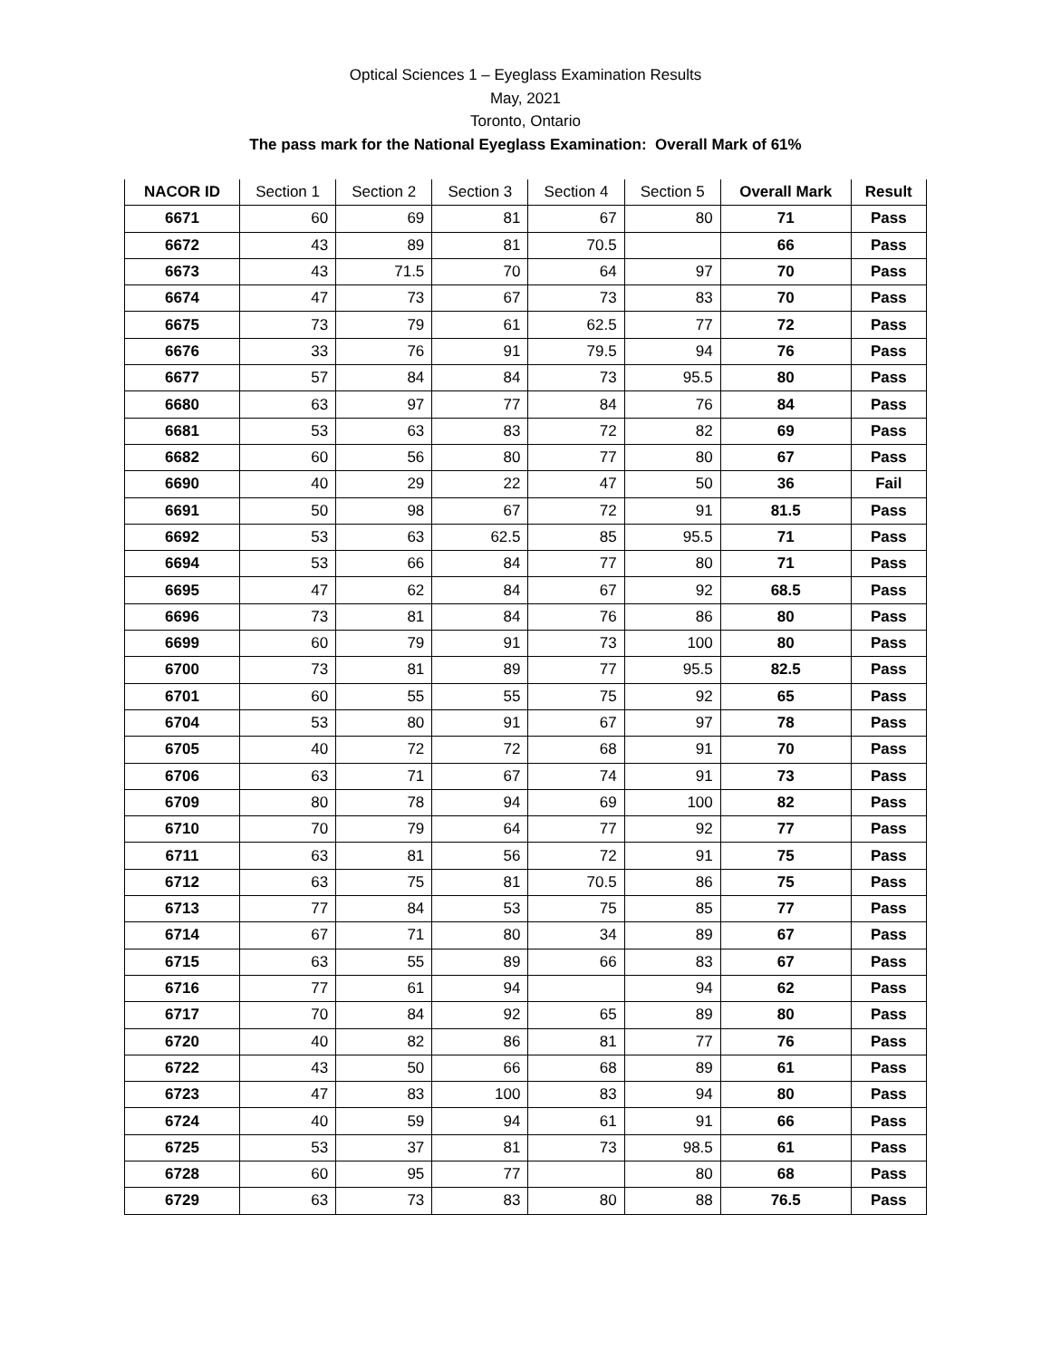Optical Sciences 1 – Eyeglass Examination Results
May, 2021
Toronto, Ontario
The pass mark for the National Eyeglass Examination: Overall Mark of 61%
| NACOR ID | Section 1 | Section 2 | Section 3 | Section 4 | Section 5 | Overall Mark | Result |
| --- | --- | --- | --- | --- | --- | --- | --- |
| 6671 | 60 | 69 | 81 | 67 | 80 | 71 | Pass |
| 6672 | 43 | 89 | 81 | 70.5 | | 66 | Pass |
| 6673 | 43 | 71.5 | 70 | 64 | 97 | 70 | Pass |
| 6674 | 47 | 73 | 67 | 73 | 83 | 70 | Pass |
| 6675 | 73 | 79 | 61 | 62.5 | 77 | 72 | Pass |
| 6676 | 33 | 76 | 91 | 79.5 | 94 | 76 | Pass |
| 6677 | 57 | 84 | 84 | 73 | 95.5 | 80 | Pass |
| 6680 | 63 | 97 | 77 | 84 | 76 | 84 | Pass |
| 6681 | 53 | 63 | 83 | 72 | 82 | 69 | Pass |
| 6682 | 60 | 56 | 80 | 77 | 80 | 67 | Pass |
| 6690 | 40 | 29 | 22 | 47 | 50 | 36 | Fail |
| 6691 | 50 | 98 | 67 | 72 | 91 | 81.5 | Pass |
| 6692 | 53 | 63 | 62.5 | 85 | 95.5 | 71 | Pass |
| 6694 | 53 | 66 | 84 | 77 | 80 | 71 | Pass |
| 6695 | 47 | 62 | 84 | 67 | 92 | 68.5 | Pass |
| 6696 | 73 | 81 | 84 | 76 | 86 | 80 | Pass |
| 6699 | 60 | 79 | 91 | 73 | 100 | 80 | Pass |
| 6700 | 73 | 81 | 89 | 77 | 95.5 | 82.5 | Pass |
| 6701 | 60 | 55 | 55 | 75 | 92 | 65 | Pass |
| 6704 | 53 | 80 | 91 | 67 | 97 | 78 | Pass |
| 6705 | 40 | 72 | 72 | 68 | 91 | 70 | Pass |
| 6706 | 63 | 71 | 67 | 74 | 91 | 73 | Pass |
| 6709 | 80 | 78 | 94 | 69 | 100 | 82 | Pass |
| 6710 | 70 | 79 | 64 | 77 | 92 | 77 | Pass |
| 6711 | 63 | 81 | 56 | 72 | 91 | 75 | Pass |
| 6712 | 63 | 75 | 81 | 70.5 | 86 | 75 | Pass |
| 6713 | 77 | 84 | 53 | 75 | 85 | 77 | Pass |
| 6714 | 67 | 71 | 80 | 34 | 89 | 67 | Pass |
| 6715 | 63 | 55 | 89 | 66 | 83 | 67 | Pass |
| 6716 | 77 | 61 | 94 | | 94 | 62 | Pass |
| 6717 | 70 | 84 | 92 | 65 | 89 | 80 | Pass |
| 6720 | 40 | 82 | 86 | 81 | 77 | 76 | Pass |
| 6722 | 43 | 50 | 66 | 68 | 89 | 61 | Pass |
| 6723 | 47 | 83 | 100 | 83 | 94 | 80 | Pass |
| 6724 | 40 | 59 | 94 | 61 | 91 | 66 | Pass |
| 6725 | 53 | 37 | 81 | 73 | 98.5 | 61 | Pass |
| 6728 | 60 | 95 | 77 | | 80 | 68 | Pass |
| 6729 | 63 | 73 | 83 | 80 | 88 | 76.5 | Pass |